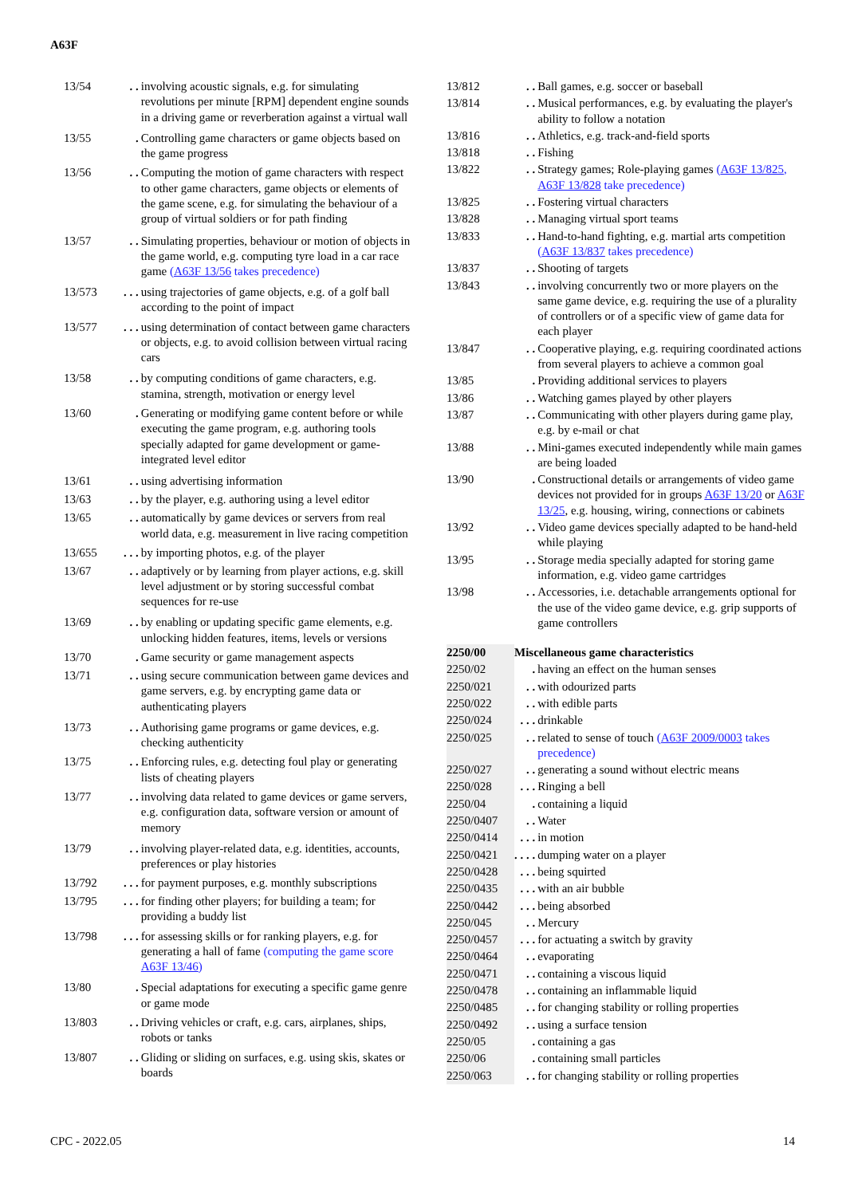A63F
| 13/54 | . . | involving acoustic signals, e.g. for simulating revolutions per minute [RPM] dependent engine sounds in a driving game or reverberation against a virtual wall |
| 13/55 | . | Controlling game characters or game objects based on the game progress |
| 13/56 | . . | Computing the motion of game characters with respect to other game characters, game objects or elements of the game scene, e.g. for simulating the behaviour of a group of virtual soldiers or for path finding |
| 13/57 | . . | Simulating properties, behaviour or motion of objects in the game world, e.g. computing tyre load in a car race game ( A63F 13/56 takes precedence) |
| 13/573 | . . . | using trajectories of game objects, e.g. of a golf ball according to the point of impact |
| 13/577 | . . . | using determination of contact between game characters or objects, e.g. to avoid collision between virtual racing cars |
| 13/58 | . . | by computing conditions of game characters, e.g. stamina, strength, motivation or energy level |
| 13/60 | . | Generating or modifying game content before or while executing the game program, e.g. authoring tools specially adapted for game development or game-integrated level editor |
| 13/61 | . . | using advertising information |
| 13/63 | . . | by the player, e.g. authoring using a level editor |
| 13/65 | . . | automatically by game devices or servers from real world data, e.g. measurement in live racing competition |
| 13/655 | . . . | by importing photos, e.g. of the player |
| 13/67 | . . | adaptively or by learning from player actions, e.g. skill level adjustment or by storing successful combat sequences for re-use |
| 13/69 | . . | by enabling or updating specific game elements, e.g. unlocking hidden features, items, levels or versions |
| 13/70 | . | Game security or game management aspects |
| 13/71 | . . | using secure communication between game devices and game servers, e.g. by encrypting game data or authenticating players |
| 13/73 | . . | Authorising game programs or game devices, e.g. checking authenticity |
| 13/75 | . . | Enforcing rules, e.g. detecting foul play or generating lists of cheating players |
| 13/77 | . . | involving data related to game devices or game servers, e.g. configuration data, software version or amount of memory |
| 13/79 | . . | involving player-related data, e.g. identities, accounts, preferences or play histories |
| 13/792 | . . . | for payment purposes, e.g. monthly subscriptions |
| 13/795 | . . . | for finding other players; for building a team; for providing a buddy list |
| 13/798 | . . . | for assessing skills or for ranking players, e.g. for generating a hall of fame (computing the game score A63F 13/46 ) |
| 13/80 | . | Special adaptations for executing a specific game genre or game mode |
| 13/803 | . . | Driving vehicles or craft, e.g. cars, airplanes, ships, robots or tanks |
| 13/807 | . . | Gliding or sliding on surfaces, e.g. using skis, skates or boards |
| 13/812 | . . | Ball games, e.g. soccer or baseball |
| 13/814 | . . | Musical performances, e.g. by evaluating the player's ability to follow a notation |
| 13/816 | . . | Athletics, e.g. track-and-field sports |
| 13/818 | . . | Fishing |
| 13/822 | . . | Strategy games; Role-playing games ( A63F 13/825 , A63F 13/828 take precedence) |
| 13/825 | . . | Fostering virtual characters |
| 13/828 | . . | Managing virtual sport teams |
| 13/833 | . . | Hand-to-hand fighting, e.g. martial arts competition ( A63F 13/837 takes precedence) |
| 13/837 | . . | Shooting of targets |
| 13/843 | . . | involving concurrently two or more players on the same game device, e.g. requiring the use of a plurality of controllers or of a specific view of game data for each player |
| 13/847 | . . | Cooperative playing, e.g. requiring coordinated actions from several players to achieve a common goal |
| 13/85 | . | Providing additional services to players |
| 13/86 | . . | Watching games played by other players |
| 13/87 | . . | Communicating with other players during game play, e.g. by e-mail or chat |
| 13/88 | . . | Mini-games executed independently while main games are being loaded |
| 13/90 | . | Constructional details or arrangements of video game devices not provided for in groups A63F 13/20 or A63F 13/25 , e.g. housing, wiring, connections or cabinets |
| 13/92 | . . | Video game devices specially adapted to be hand-held while playing |
| 13/95 | . . | Storage media specially adapted for storing game information, e.g. video game cartridges |
| 13/98 | . . | Accessories, i.e. detachable arrangements optional for the use of the video game device, e.g. grip supports of game controllers |
| 2250/00 | Miscellaneous game characteristics | |
| 2250/02 | . | having an effect on the human senses |
| 2250/021 | . . | with odourized parts |
| 2250/022 | . . | with edible parts |
| 2250/024 | . . . | drinkable |
| 2250/025 | . . | related to sense of touch ( A63F 2009/0003 takes precedence) |
| 2250/027 | . . | generating a sound without electric means |
| 2250/028 | . . . | Ringing a bell |
| 2250/04 | . | containing a liquid |
| 2250/0407 | . . | Water |
| 2250/0414 | . . . | in motion |
| 2250/0421 | . . . . | dumping water on a player |
| 2250/0428 | . . . | being squirted |
| 2250/0435 | . . . | with an air bubble |
| 2250/0442 | . . . | being absorbed |
| 2250/045 | . . | Mercury |
| 2250/0457 | . . . | for actuating a switch by gravity |
| 2250/0464 | . . | evaporating |
| 2250/0471 | . . | containing a viscous liquid |
| 2250/0478 | . . | containing an inflammable liquid |
| 2250/0485 | . . | for changing stability or rolling properties |
| 2250/0492 | . . | using a surface tension |
| 2250/05 | . | containing a gas |
| 2250/06 | . | containing small particles |
| 2250/063 | . . | for changing stability or rolling properties |
CPC - 2022.05 14